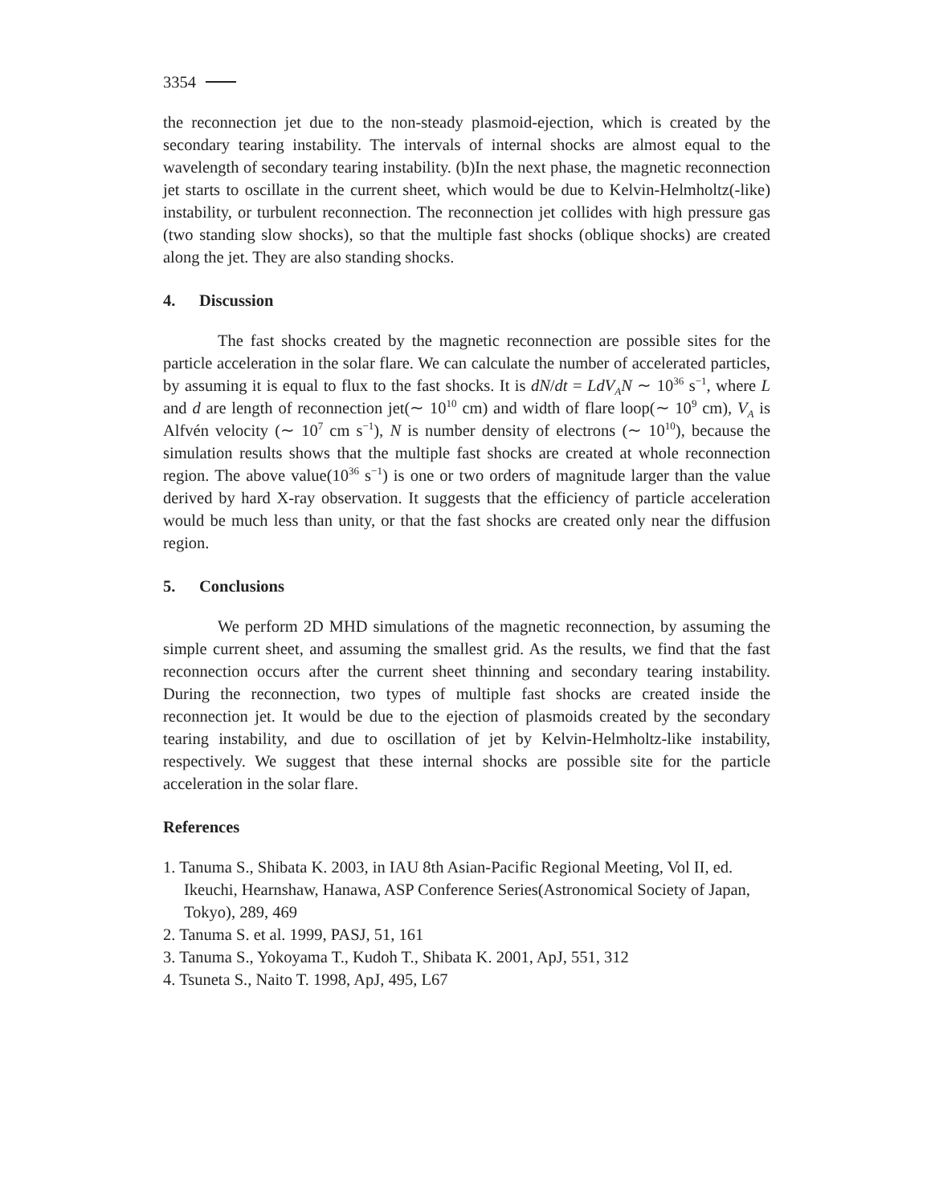3354
the reconnection jet due to the non-steady plasmoid-ejection, which is created by the secondary tearing instability. The intervals of internal shocks are almost equal to the wavelength of secondary tearing instability. (b)In the next phase, the magnetic reconnection jet starts to oscillate in the current sheet, which would be due to Kelvin-Helmholtz(-like) instability, or turbulent reconnection. The reconnection jet collides with high pressure gas (two standing slow shocks), so that the multiple fast shocks (oblique shocks) are created along the jet. They are also standing shocks.
4. Discussion
The fast shocks created by the magnetic reconnection are possible sites for the particle acceleration in the solar flare. We can calculate the number of accelerated particles, by assuming it is equal to flux to the fast shocks. It is dN/dt = LdV<sub>A</sub>N ∼ 10<sup>36</sup> s<sup>−1</sup>, where L and d are length of reconnection jet(∼ 10<sup>10</sup> cm) and width of flare loop(∼ 10<sup>9</sup> cm), V<sub>A</sub> is Alfvén velocity (∼ 10<sup>7</sup> cm s<sup>−1</sup>), N is number density of electrons (∼ 10<sup>10</sup>), because the simulation results shows that the multiple fast shocks are created at whole reconnection region. The above value(10<sup>36</sup> s<sup>−1</sup>) is one or two orders of magnitude larger than the value derived by hard X-ray observation. It suggests that the efficiency of particle acceleration would be much less than unity, or that the fast shocks are created only near the diffusion region.
5. Conclusions
We perform 2D MHD simulations of the magnetic reconnection, by assuming the simple current sheet, and assuming the smallest grid. As the results, we find that the fast reconnection occurs after the current sheet thinning and secondary tearing instability. During the reconnection, two types of multiple fast shocks are created inside the reconnection jet. It would be due to the ejection of plasmoids created by the secondary tearing instability, and due to oscillation of jet by Kelvin-Helmholtz-like instability, respectively. We suggest that these internal shocks are possible site for the particle acceleration in the solar flare.
References
1. Tanuma S., Shibata K. 2003, in IAU 8th Asian-Pacific Regional Meeting, Vol II, ed. Ikeuchi, Hearnshaw, Hanawa, ASP Conference Series(Astronomical Society of Japan, Tokyo), 289, 469
2. Tanuma S. et al. 1999, PASJ, 51, 161
3. Tanuma S., Yokoyama T., Kudoh T., Shibata K. 2001, ApJ, 551, 312
4. Tsuneta S., Naito T. 1998, ApJ, 495, L67